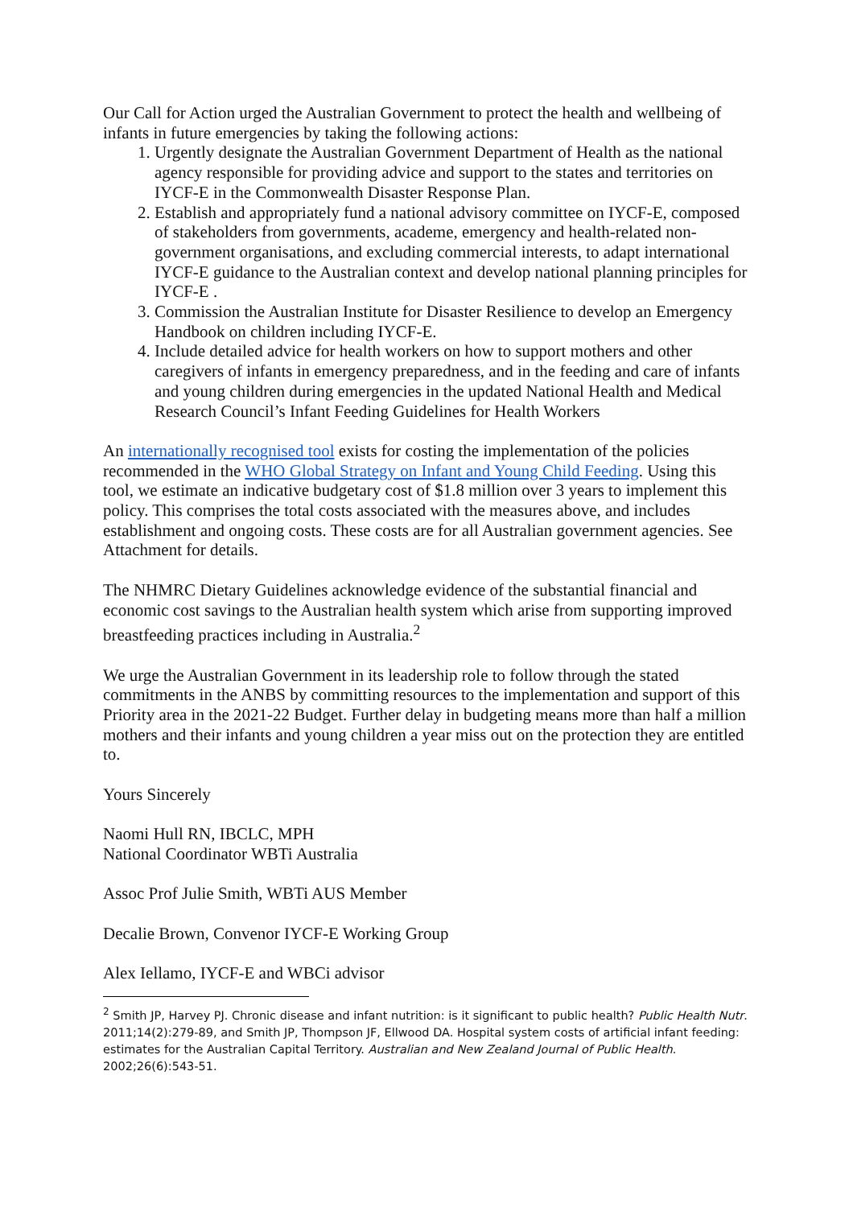Our Call for Action urged the Australian Government to protect the health and wellbeing of infants in future emergencies by taking the following actions:
1. Urgently designate the Australian Government Department of Health as the national agency responsible for providing advice and support to the states and territories on IYCF-E in the Commonwealth Disaster Response Plan.
2. Establish and appropriately fund a national advisory committee on IYCF-E, composed of stakeholders from governments, academe, emergency and health-related non-government organisations, and excluding commercial interests, to adapt international IYCF-E guidance to the Australian context and develop national planning principles for IYCF-E .
3. Commission the Australian Institute for Disaster Resilience to develop an Emergency Handbook on children including IYCF-E.
4. Include detailed advice for health workers on how to support mothers and other caregivers of infants in emergency preparedness, and in the feeding and care of infants and young children during emergencies in the updated National Health and Medical Research Council’s Infant Feeding Guidelines for Health Workers
An internationally recognised tool exists for costing the implementation of the policies recommended in the WHO Global Strategy on Infant and Young Child Feeding. Using this tool, we estimate an indicative budgetary cost of $1.8 million over 3 years to implement this policy. This comprises the total costs associated with the measures above, and includes establishment and ongoing costs. These costs are for all Australian government agencies. See Attachment for details.
The NHMRC Dietary Guidelines acknowledge evidence of the substantial financial and economic cost savings to the Australian health system which arise from supporting improved breastfeeding practices including in Australia.<sup>2</sup>
We urge the Australian Government in its leadership role to follow through the stated commitments in the ANBS by committing resources to the implementation and support of this Priority area in the 2021-22 Budget. Further delay in budgeting means more than half a million mothers and their infants and young children a year miss out on the protection they are entitled to.
Yours Sincerely
Naomi Hull RN, IBCLC, MPH
National Coordinator WBTi Australia
Assoc Prof Julie Smith, WBTi AUS Member
Decalie Brown, Convenor IYCF-E Working Group
Alex Iellamo, IYCF-E and WBCi advisor
<sup>2</sup> Smith JP, Harvey PJ. Chronic disease and infant nutrition: is it significant to public health? Public Health Nutr. 2011;14(2):279-89, and Smith JP, Thompson JF, Ellwood DA. Hospital system costs of artificial infant feeding: estimates for the Australian Capital Territory. Australian and New Zealand Journal of Public Health. 2002;26(6):543-51.